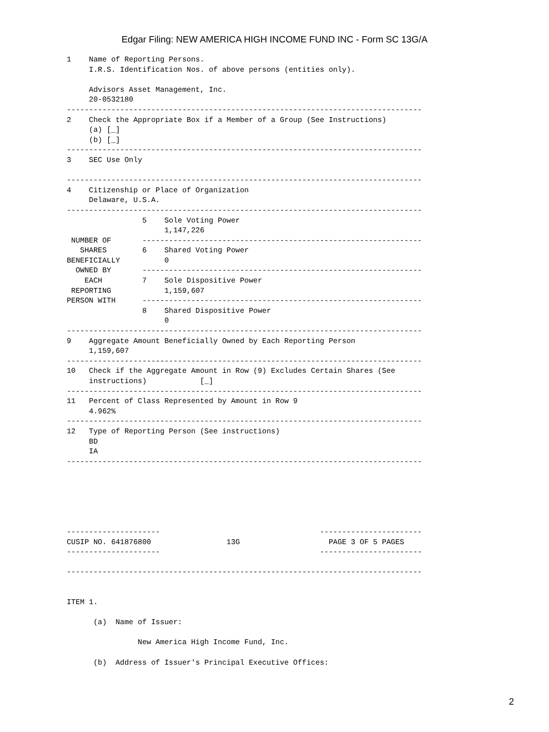Edgar Filing: NEW AMERICA HIGH INCOME FUND INC - Form SC 13G/A
1    Name of Reporting Persons.
     I.R.S. Identification Nos. of above persons (entities only).

     Advisors Asset Management, Inc.
     20-0532180
--------------------------------------------------------------------------------
2    Check the Appropriate Box if a Member of a Group (See Instructions)
     (a) [_]
     (b) [_]
--------------------------------------------------------------------------------
3    SEC Use Only

--------------------------------------------------------------------------------
4    Citizenship or Place of Organization
     Delaware, U.S.A.
--------------------------------------------------------------------------------
                 5    Sole Voting Power
                      1,147,226
 NUMBER OF       ---------------------------------------------------------------
   SHARES        6    Shared Voting Power
BENEFICIALLY          0
  OWNED BY       ---------------------------------------------------------------
    EACH         7    Sole Dispositive Power
 REPORTING            1,159,607
PERSON WITH      ---------------------------------------------------------------
                 8    Shared Dispositive Power
                      0
--------------------------------------------------------------------------------
9    Aggregate Amount Beneficially Owned by Each Reporting Person
     1,159,607
--------------------------------------------------------------------------------
10   Check if the Aggregate Amount in Row (9) Excludes Certain Shares (See
     instructions)            [_]
--------------------------------------------------------------------------------
11   Percent of Class Represented by Amount in Row 9
     4.962%
--------------------------------------------------------------------------------
12   Type of Reporting Person (See instructions)
     BD
     IA
--------------------------------------------------------------------------------






---------------------                                    -----------------------
CUSIP NO. 641876800                 13G                    PAGE 3 OF 5 PAGES
---------------------                                    -----------------------

--------------------------------------------------------------------------------


ITEM 1.

      (a)  Name of Issuer:

                New America High Income Fund, Inc.

      (b)  Address of Issuer's Principal Executive Offices:
2